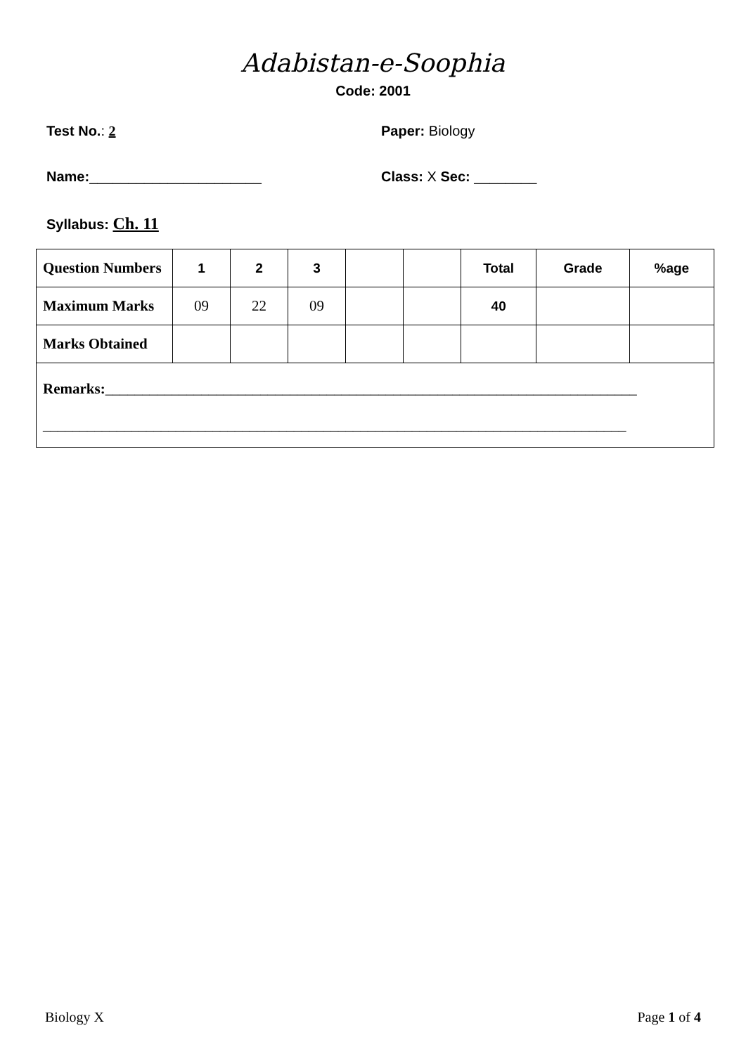Adabistan-e-Soophia
Code: 2001
Test No.: 2 Paper: Biology
Name:______________________ Class: X Sec: ________
Syllabus: Ch. 11
| Question Numbers | 1 | 2 | 3 | | | Total | Grade | %age |
| Maximum Marks | 09 | 22 | 09 | | | 40 | | |
| Marks Obtained | | | | | | | | |
| Remarks: ________________________________________________________________________ _______________________________________________________________________________ | | | | | | | | |
Biology X Page 1 of 4